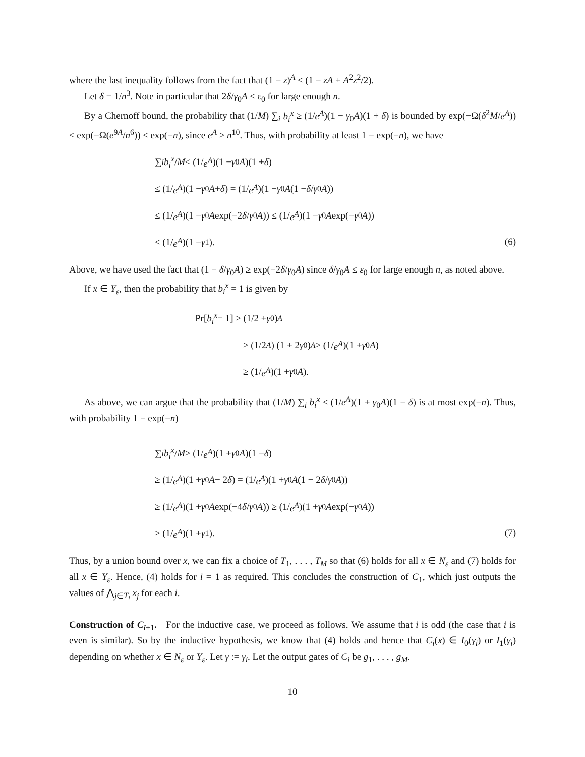where the last inequality follows from the fact that (1 − z)<sup>A</sup> ≤ (1 − zA + A<sup>2</sup>z<sup>2</sup>/2).
Let δ = 1/n<sup>3</sup>. Note in particular that 2δ/γ<sub>0</sub>A ≤ ε<sub>0</sub> for large enough n.
By a Chernoff bound, the probability that (1/M) ∑<sub>i</sub> b<sub>i</sub><sup>x</sup> ≥ (1/e<sup>A</sup>)(1 − γ<sub>0</sub>A)(1 + δ) is bounded by exp(−Ω(δ<sup>2</sup>M/e<sup>A</sup>)) ≤ exp(−Ω(e<sup>9A</sup>/n<sup>6</sup>)) ≤ exp(−n), since e<sup>A</sup> ≥ n<sup>10</sup>. Thus, with probability at least 1 − exp(−n), we have
∑<sub>i</sub> b<sub>i</sub><sup>x</sup> / M ≤ (1/ e<sup>A</sup>)(1 − γ<sub>0</sub> A)(1 + δ)
≤ (1/ e<sup>A</sup>)(1 − γ<sub>0</sub> A + δ) = (1/ e<sup>A</sup>)(1 − γ<sub>0</sub> A (1 − δ / γ<sub>0</sub> A))
≤ (1/ e<sup>A</sup>)(1 − γ<sub>0</sub> A exp(−2 δ / γ<sub>0</sub> A)) ≤ (1/ e<sup>A</sup>)(1 − γ<sub>0</sub> A exp(− γ<sub>0</sub> A))
≤ (1/ e<sup>A</sup>)(1 − γ<sub>1</sub>).
(6)
Above, we have used the fact that (1 − δ/γ<sub>0</sub>A) ≥ exp(−2δ/γ<sub>0</sub>A) since δ/γ<sub>0</sub>A ≤ ε<sub>0</sub> for large enough n, as noted above.
If x ∈ Y<sub>ε</sub>, then the probability that b<sub>i</sub><sup>x</sup> = 1 is given by
Pr[b<sub>i</sub><sup>x</sup> = 1] ≥ (1/2 + γ<sub>0</sub>)<sup>A</sup>
≥ (1/2<sup>A</sup>) (1 + 2 γ<sub>0</sub>)<sup>A</sup> ≥ (1/ e<sup>A</sup>)(1 + γ<sub>0</sub> A)
≥ (1/ e<sup>A</sup>)(1 + γ<sub>0</sub> A).
As above, we can argue that the probability that (1/M) ∑<sub>i</sub> b<sub>i</sub><sup>x</sup> ≤ (1/e<sup>A</sup>)(1 + γ<sub>0</sub>A)(1 − δ) is at most exp(−n). Thus, with probability 1 − exp(−n)
∑<sub>i</sub> b<sub>i</sub><sup>x</sup> / M ≥ (1/ e<sup>A</sup>)(1 + γ<sub>0</sub> A)(1 − δ)
≥ (1/ e<sup>A</sup>)(1 + γ<sub>0</sub> A − 2 δ) = (1/ e<sup>A</sup>)(1 + γ<sub>0</sub> A (1 − 2 δ / γ<sub>0</sub> A))
≥ (1/ e<sup>A</sup>)(1 + γ<sub>0</sub> A exp(−4 δ / γ<sub>0</sub> A)) ≥ (1/ e<sup>A</sup>)(1 + γ<sub>0</sub> A exp(− γ<sub>0</sub> A))
≥ (1/ e<sup>A</sup>)(1 + γ<sub>1</sub>).
(7)
Thus, by a union bound over x, we can fix a choice of T<sub>1</sub>, . . . , T<sub>M</sub> so that (6) holds for all x ∈ N<sub>ε</sub> and (7) holds for all x ∈ Y<sub>ε</sub>. Hence, (4) holds for i = 1 as required. This concludes the construction of C<sub>1</sub>, which just outputs the values of ⋀<sub>j∈T<sub>i</sub></sub> x<sub>j</sub> for each i.
Construction of C<sub>i+1</sub>. For the inductive case, we proceed as follows. We assume that i is odd (the case that i is even is similar). So by the inductive hypothesis, we know that (4) holds and hence that C<sub>i</sub>(x) ∈ I<sub>0</sub>(γ<sub>i</sub>) or I<sub>1</sub>(γ<sub>i</sub>) depending on whether x ∈ N<sub>ε</sub> or Y<sub>ε</sub>. Let γ := γ<sub>i</sub>. Let the output gates of C<sub>i</sub> be g<sub>1</sub>, . . . , g<sub>M</sub>.
10